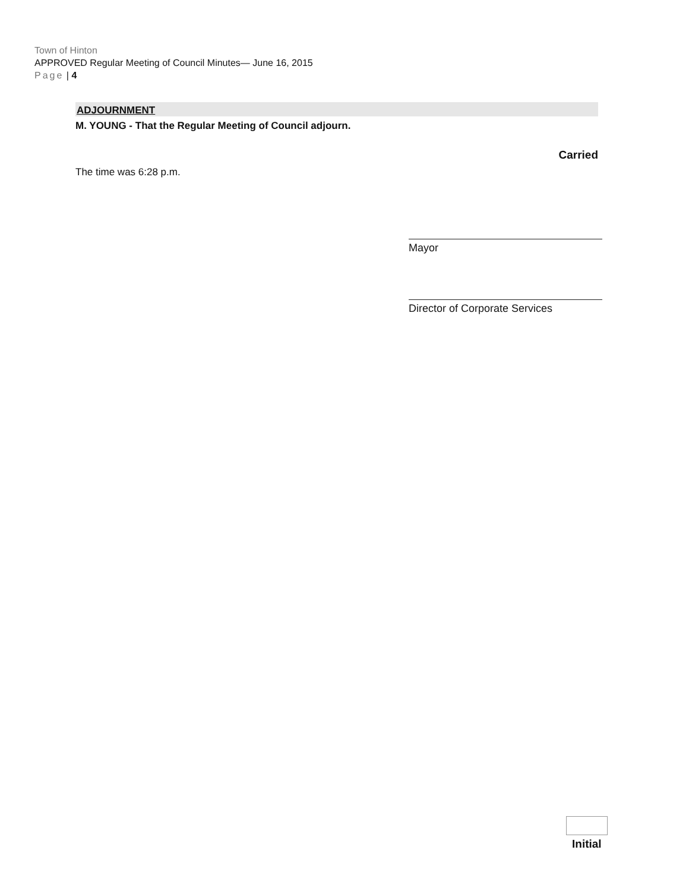Town of Hinton
APPROVED Regular Meeting of Council Minutes— June 16, 2015
Page | 4
ADJOURNMENT
M. YOUNG - That the Regular Meeting of Council adjourn.
Carried
The time was 6:28 p.m.
Mayor
Director of Corporate Services
Initial